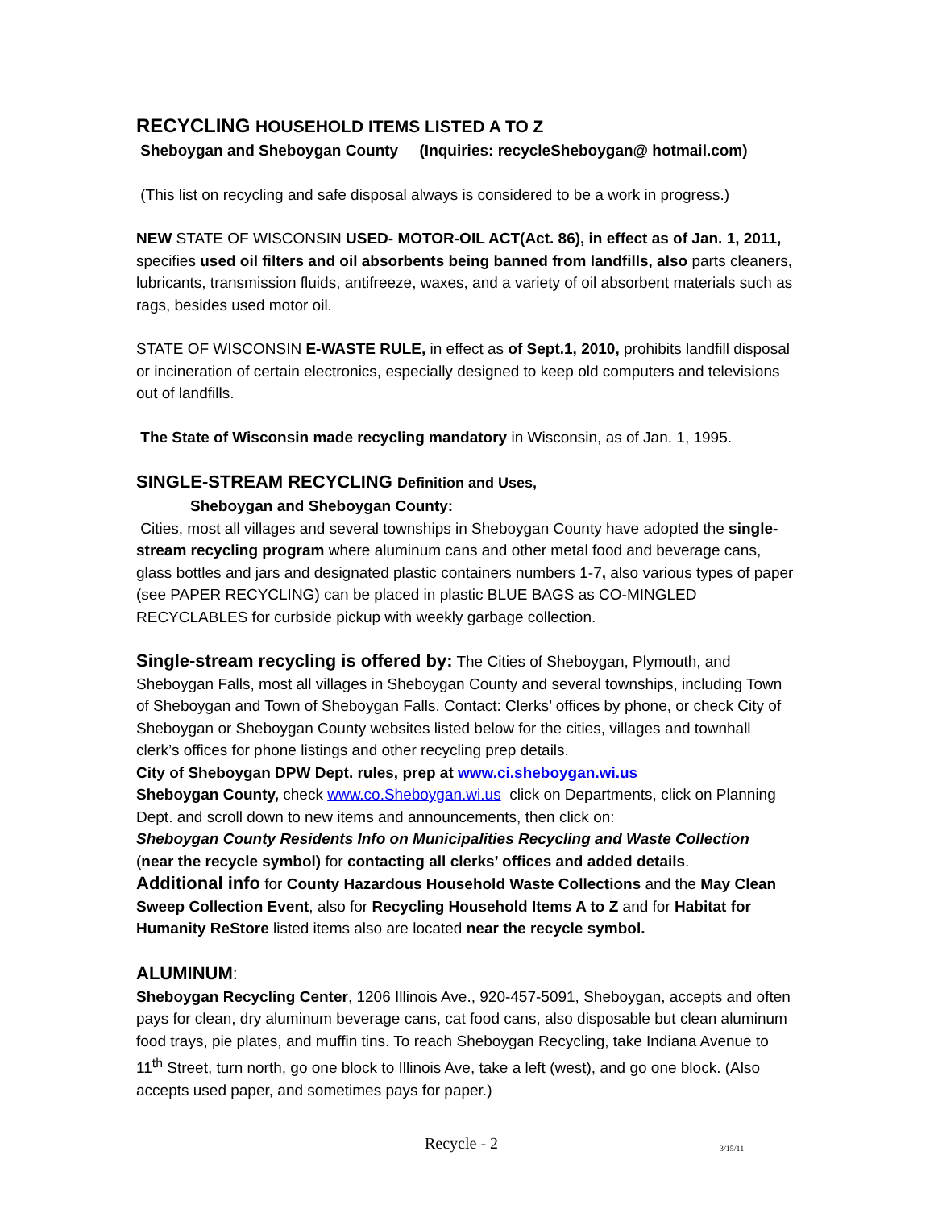RECYCLING HOUSEHOLD ITEMS LISTED A TO Z
Sheboygan and Sheboygan County (Inquiries: recycleSheboygan@ hotmail.com)
(This list on recycling and safe disposal always is considered to be a work in progress.)
NEW STATE OF WISCONSIN USED- MOTOR-OIL ACT(Act. 86), in effect as of Jan. 1, 2011, specifies used oil filters and oil absorbents being banned from landfills, also parts cleaners, lubricants, transmission fluids, antifreeze, waxes, and a variety of oil absorbent materials such as rags, besides used motor oil.
STATE OF WISCONSIN E-WASTE RULE, in effect as of Sept.1, 2010, prohibits landfill disposal or incineration of certain electronics, especially designed to keep old computers and televisions out of landfills.
The State of Wisconsin made recycling mandatory in Wisconsin, as of Jan. 1, 1995.
SINGLE-STREAM RECYCLING Definition and Uses,
Sheboygan and Sheboygan County:
Cities, most all villages and several townships in Sheboygan County have adopted the single-stream recycling program where aluminum cans and other metal food and beverage cans, glass bottles and jars and designated plastic containers numbers 1-7, also various types of paper (see PAPER RECYCLING) can be placed in plastic BLUE BAGS as CO-MINGLED RECYCLABLES for curbside pickup with weekly garbage collection.
Single-stream recycling is offered by: The Cities of Sheboygan, Plymouth, and Sheboygan Falls, most all villages in Sheboygan County and several townships, including Town of Sheboygan and Town of Sheboygan Falls. Contact: Clerks’ offices by phone, or check City of Sheboygan or Sheboygan County websites listed below for the cities, villages and townhall clerk’s offices for phone listings and other recycling prep details.
City of Sheboygan DPW Dept. rules, prep at www.ci.sheboygan.wi.us
Sheboygan County, check www.co.Sheboygan.wi.us click on Departments, click on Planning Dept. and scroll down to new items and announcements, then click on:
Sheboygan County Residents Info on Municipalities Recycling and Waste Collection
(near the recycle symbol) for contacting all clerks’ offices and added details.
Additional info for County Hazardous Household Waste Collections and the May Clean Sweep Collection Event, also for Recycling Household Items A to Z and for Habitat for Humanity ReStore listed items also are located near the recycle symbol.
ALUMINUM:
Sheboygan Recycling Center, 1206 Illinois Ave., 920-457-5091, Sheboygan, accepts and often pays for clean, dry aluminum beverage cans, cat food cans, also disposable but clean aluminum food trays, pie plates, and muffin tins. To reach Sheboygan Recycling, take Indiana Avenue to 11<sup>th</sup> Street, turn north, go one block to Illinois Ave, take a left (west), and go one block. (Also accepts used paper, and sometimes pays for paper.)
Recycle - 2 3/15/11